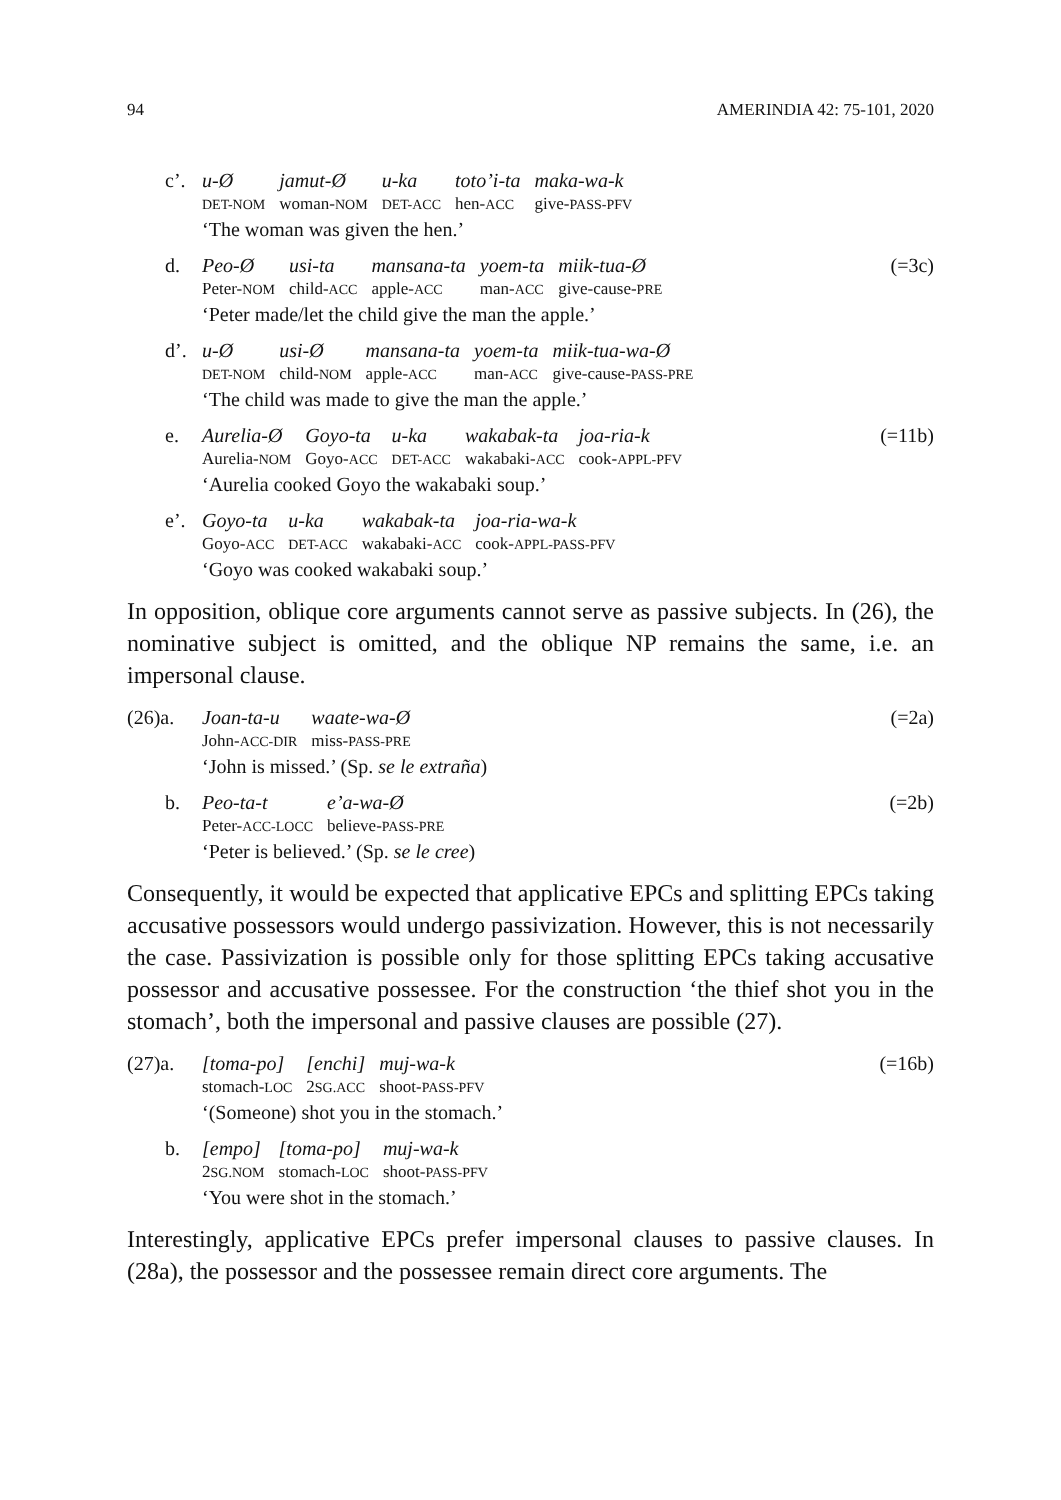94 AMERINDIA 42: 75-101, 2020
c’.
| u-Ø | jamut-Ø | u-ka | toto’i-ta | maka-wa-k |
| DET-NOM | woman- NOM | DET-ACC | hen- ACC | give- PASS-PFV |
‘The woman was given the hen.’
d.
| Peo-Ø | usi-ta | mansana-ta | yoem-ta | miik-tua-Ø |
| Peter- NOM | child- ACC | apple- ACC | man- ACC | give-cause- PRE |
‘Peter made/let the child give the man the apple.’
(=3c)
d’.
| u-Ø | usi-Ø | mansana-ta | yoem-ta | miik-tua-wa-Ø |
| DET-NOM | child- NOM | apple- ACC | man- ACC | give-cause- PASS-PRE |
‘The child was made to give the man the apple.’
e.
| Aurelia-Ø | Goyo-ta | u-ka | wakabak-ta | joa-ria-k |
| Aurelia- NOM | Goyo- ACC | DET-ACC | wakabaki- ACC | cook- APPL-PFV |
‘Aurelia cooked Goyo the wakabaki soup.’
(=11b)
e’.
| Goyo-ta | u-ka | wakabak-ta | joa-ria-wa-k |
| Goyo- ACC | DET-ACC | wakabaki- ACC | cook- APPL-PASS-PFV |
‘Goyo was cooked wakabaki soup.’
In opposition, oblique core arguments cannot serve as passive subjects. In (26), the nominative subject is omitted, and the oblique NP remains the same, i.e. an impersonal clause.
(26)a.
| Joan-ta-u | waate-wa-Ø |
| John- ACC-DIR | miss- PASS-PRE |
‘John is missed.’ (Sp. se le extraña)
(=2a)
b.
| Peo-ta-t | e’a-wa-Ø |
| Peter- ACC-LOCC | believe- PASS-PRE |
‘Peter is believed.’ (Sp. se le cree)
(=2b)
Consequently, it would be expected that applicative EPCs and splitting EPCs taking accusative possessors would undergo passivization. However, this is not necessarily the case. Passivization is possible only for those splitting EPCs taking accusative possessor and accusative possessee. For the construction ‘the thief shot you in the stomach’, both the impersonal and passive clauses are possible (27).
(27)a.
| [toma-po] | [enchi] | muj-wa-k |
| stomach- LOC | 2 SG.ACC | shoot- PASS-PFV |
‘(Someone) shot you in the stomach.’
(=16b)
b.
| [empo] | [toma-po] | muj-wa-k |
| 2 SG.NOM | stomach- LOC | shoot- PASS-PFV |
‘You were shot in the stomach.’
Interestingly, applicative EPCs prefer impersonal clauses to passive clauses. In (28a), the possessor and the possessee remain direct core arguments. The